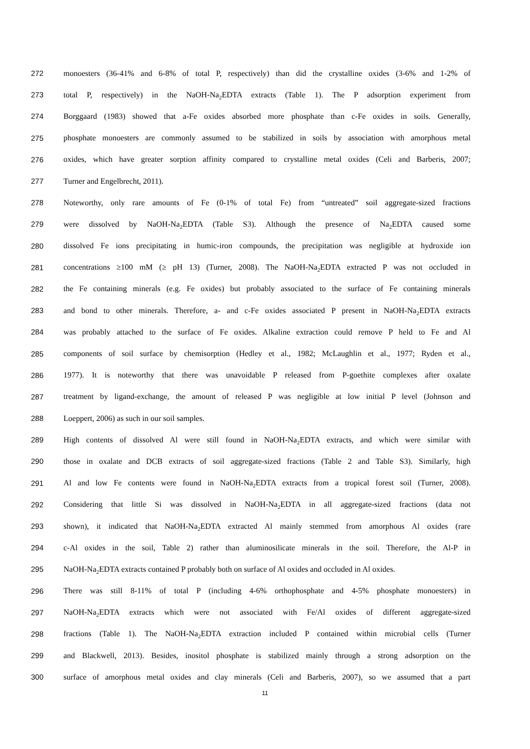272 monoesters (36-41% and 6-8% of total P, respectively) than did the crystalline oxides (3-6% and 1-2% of
273 total P, respectively) in the NaOH-Na<sub>2</sub>EDTA extracts (Table 1). The P adsorption experiment from
274 Borggaard (1983) showed that a-Fe oxides absorbed more phosphate than c-Fe oxides in soils. Generally,
275 phosphate monoesters are commonly assumed to be stabilized in soils by association with amorphous metal
276 oxides, which have greater sorption affinity compared to crystalline metal oxides (Celi and Barberis, 2007;
277 Turner and Engelbrecht, 2011).
278 Noteworthy, only rare amounts of Fe (0-1% of total Fe) from “untreated” soil aggregate-sized fractions
279 were dissolved by NaOH-Na<sub>2</sub>EDTA (Table S3). Although the presence of Na<sub>2</sub>EDTA caused some
280 dissolved Fe ions precipitating in humic-iron compounds, the precipitation was negligible at hydroxide ion
281 concentrations ≥100 mM (≥ pH 13) (Turner, 2008). The NaOH-Na<sub>2</sub>EDTA extracted P was not occluded in
282 the Fe containing minerals (e.g. Fe oxides) but probably associated to the surface of Fe containing minerals
283 and bond to other minerals. Therefore, a- and c-Fe oxides associated P present in NaOH-Na<sub>2</sub>EDTA extracts
284 was probably attached to the surface of Fe oxides. Alkaline extraction could remove P held to Fe and Al
285 components of soil surface by chemisorption (Hedley et al., 1982; McLaughlin et al., 1977; Ryden et al.,
286 1977). It is noteworthy that there was unavoidable P released from P-goethite complexes after oxalate
287 treatment by ligand-exchange, the amount of released P was negligible at low initial P level (Johnson and
288 Loeppert, 2006) as such in our soil samples.
289 High contents of dissolved Al were still found in NaOH-Na<sub>2</sub>EDTA extracts, and which were similar with
290 those in oxalate and DCB extracts of soil aggregate-sized fractions (Table 2 and Table S3). Similarly, high
291 Al and low Fe contents were found in NaOH-Na<sub>2</sub>EDTA extracts from a tropical forest soil (Turner, 2008).
292 Considering that little Si was dissolved in NaOH-Na<sub>2</sub>EDTA in all aggregate-sized fractions (data not
293 shown), it indicated that NaOH-Na<sub>2</sub>EDTA extracted Al mainly stemmed from amorphous Al oxides (rare
294 c-Al oxides in the soil, Table 2) rather than aluminosilicate minerals in the soil. Therefore, the Al-P in
295 NaOH-Na<sub>2</sub>EDTA extracts contained P probably both on surface of Al oxides and occluded in Al oxides.
296 There was still 8-11% of total P (including 4-6% orthophosphate and 4-5% phosphate monoesters) in
297 NaOH-Na<sub>2</sub>EDTA extracts which were not associated with Fe/Al oxides of different aggregate-sized
298 fractions (Table 1). The NaOH-Na<sub>2</sub>EDTA extraction included P contained within microbial cells (Turner
299 and Blackwell, 2013). Besides, inositol phosphate is stabilized mainly through a strong adsorption on the
300 surface of amorphous metal oxides and clay minerals (Celi and Barberis, 2007), so we assumed that a part
11